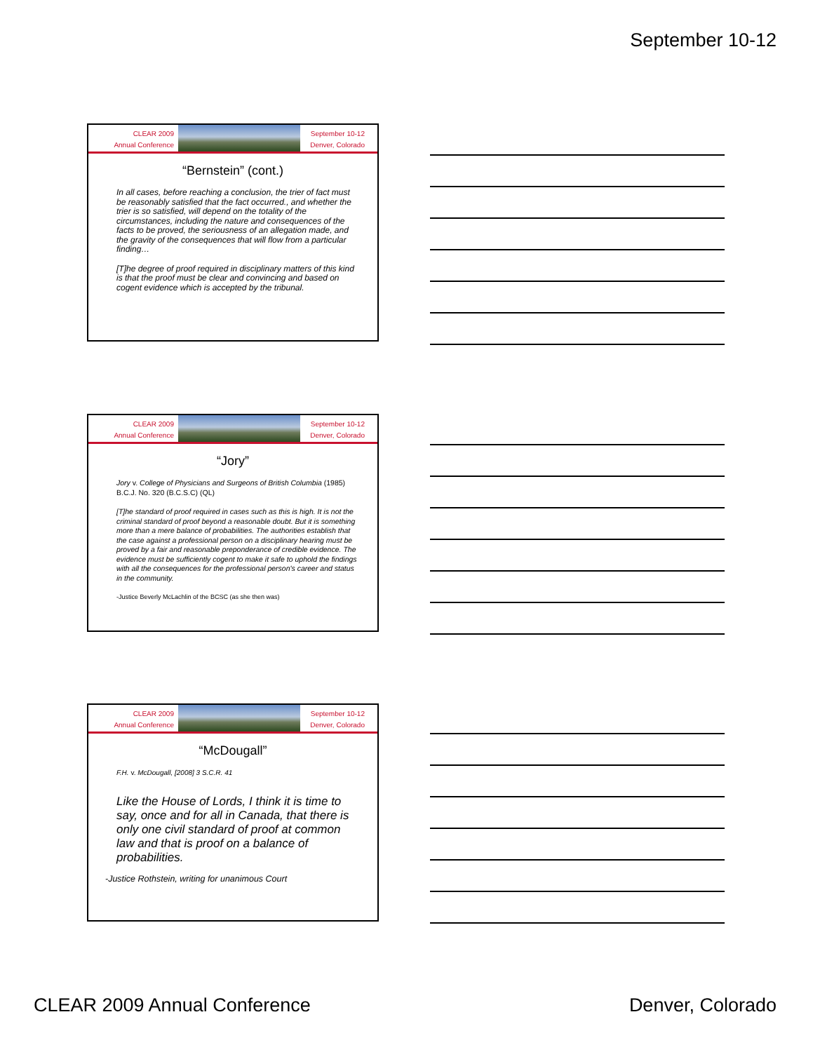September 10-12
CLEAR 2009
Annual Conference
September 10-12
Denver, Colorado
“Bernstein” (cont.)
In all cases, before reaching a conclusion, the trier of fact must be reasonably satisfied that the fact occurred., and whether the trier is so satisfied, will depend on the totality of the circumstances, including the nature and consequences of the facts to be proved, the seriousness of an allegation made, and the gravity of the consequences that will flow from a particular finding…
[T]he degree of proof required in disciplinary matters of this kind is that the proof must be clear and convincing and based on cogent evidence which is accepted by the tribunal.
CLEAR 2009
Annual Conference
September 10-12
Denver, Colorado
“Jory”
Jory v. College of Physicians and Surgeons of British Columbia (1985) B.C.J. No. 320 (B.C.S.C) (QL)
[T]he standard of proof required in cases such as this is high. It is not the criminal standard of proof beyond a reasonable doubt. But it is something more than a mere balance of probabilities. The authorities establish that the case against a professional person on a disciplinary hearing must be proved by a fair and reasonable preponderance of credible evidence. The evidence must be sufficiently cogent to make it safe to uphold the findings with all the consequences for the professional person's career and status in the community.
-Justice Beverly McLachlin of the BCSC (as she then was)
CLEAR 2009
Annual Conference
September 10-12
Denver, Colorado
“McDougall”
F.H. v. McDougall, [2008] 3 S.C.R. 41
Like the House of Lords, I think it is time to say, once and for all in Canada, that there is only one civil standard of proof at common law and that is proof on a balance of probabilities.
-Justice Rothstein, writing for unanimous Court
CLEAR 2009 Annual Conference Denver, Colorado